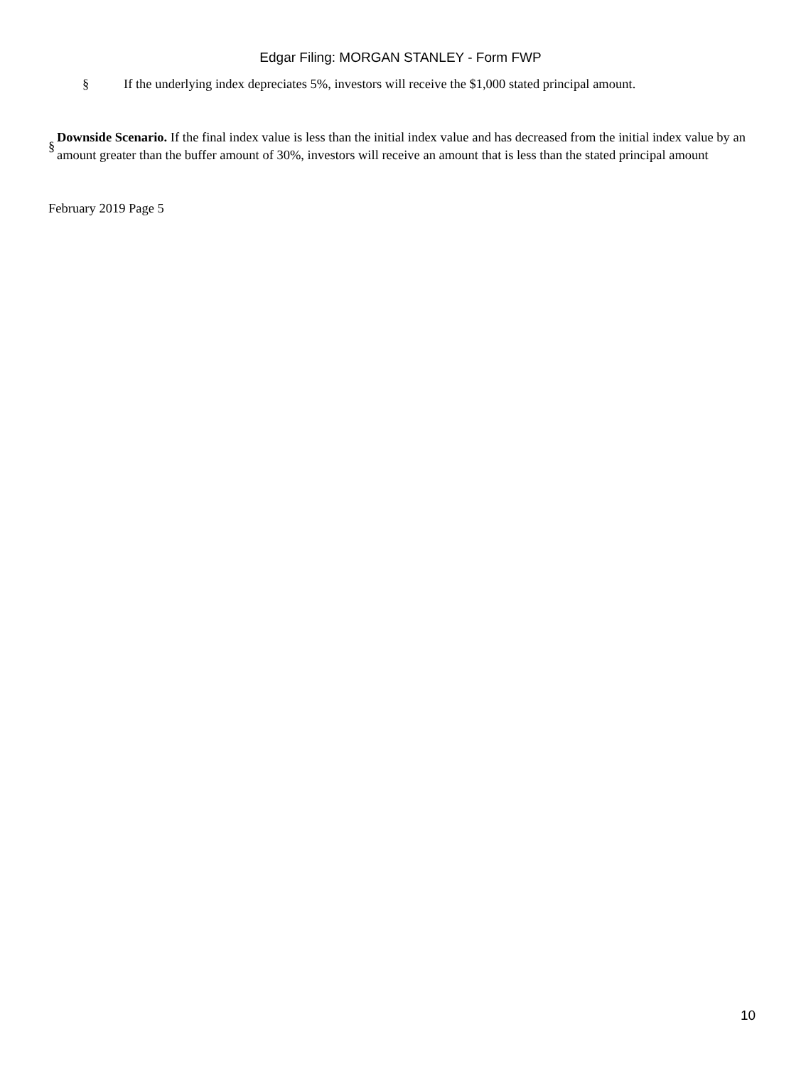Edgar Filing: MORGAN STANLEY - Form FWP
§ If the underlying index depreciates 5%, investors will receive the $1,000 stated principal amount.
§ Downside Scenario. If the final index value is less than the initial index value and has decreased from the initial index value by an amount greater than the buffer amount of 30%, investors will receive an amount that is less than the stated principal amount
February 2019 Page 5
10